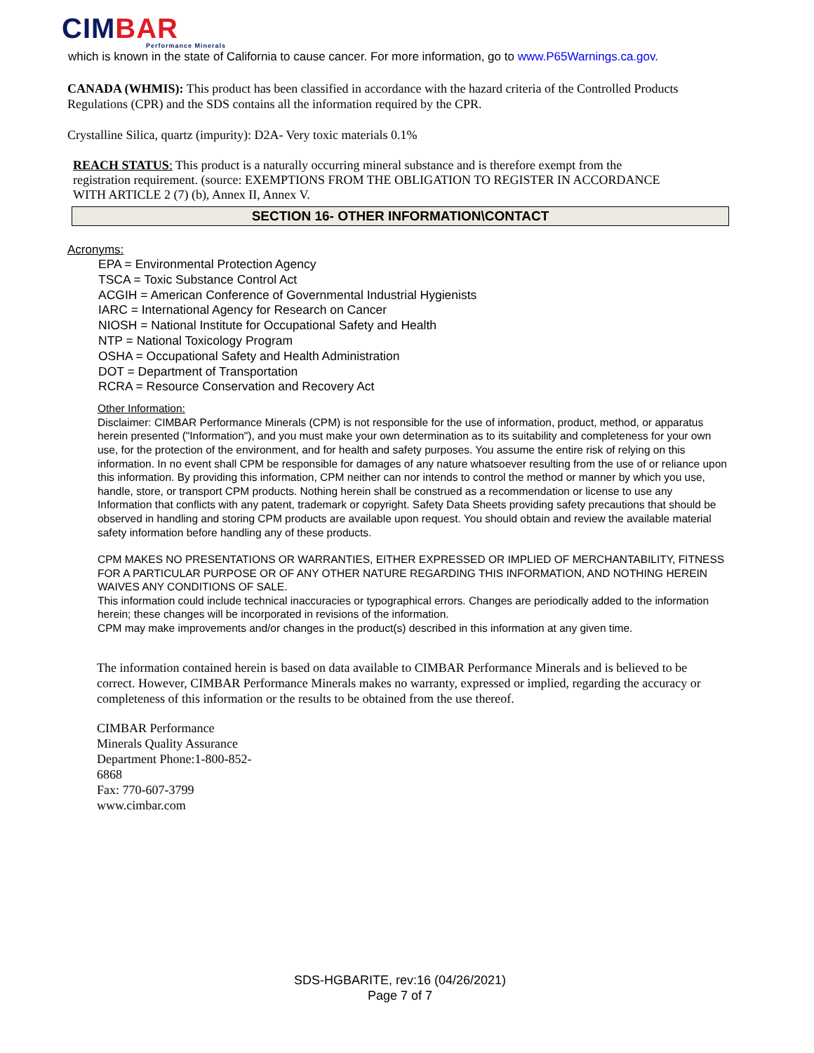CIMBAR
Performance Minerals
which is known in the state of California to cause cancer. For more information, go to www.P65Warnings.ca.gov.
CANADA (WHMIS): This product has been classified in accordance with the hazard criteria of the Controlled Products Regulations (CPR) and the SDS contains all the information required by the CPR.
Crystalline Silica, quartz (impurity): D2A- Very toxic materials 0.1%
REACH STATUS: This product is a naturally occurring mineral substance and is therefore exempt from the registration requirement. (source: EXEMPTIONS FROM THE OBLIGATION TO REGISTER IN ACCORDANCE WITH ARTICLE 2 (7) (b), Annex II, Annex V.
SECTION 16- OTHER INFORMATION\CONTACT
Acronyms:
EPA = Environmental Protection Agency
TSCA = Toxic Substance Control Act
ACGIH = American Conference of Governmental Industrial Hygienists
IARC = International Agency for Research on Cancer
NIOSH = National Institute for Occupational Safety and Health
NTP = National Toxicology Program
OSHA = Occupational Safety and Health Administration
DOT = Department of Transportation
RCRA = Resource Conservation and Recovery Act
Other Information:
Disclaimer: CIMBAR Performance Minerals (CPM) is not responsible for the use of information, product, method, or apparatus herein presented ("Information"), and you must make your own determination as to its suitability and completeness for your own use, for the protection of the environment, and for health and safety purposes. You assume the entire risk of relying on this information. In no event shall CPM be responsible for damages of any nature whatsoever resulting from the use of or reliance upon this information. By providing this information, CPM neither can nor intends to control the method or manner by which you use, handle, store, or transport CPM products. Nothing herein shall be construed as a recommendation or license to use any Information that conflicts with any patent, trademark or copyright. Safety Data Sheets providing safety precautions that should be observed in handling and storing CPM products are available upon request. You should obtain and review the available material safety information before handling any of these products.
CPM MAKES NO PRESENTATIONS OR WARRANTIES, EITHER EXPRESSED OR IMPLIED OF MERCHANTABILITY, FITNESS FOR A PARTICULAR PURPOSE OR OF ANY OTHER NATURE REGARDING THIS INFORMATION, AND NOTHING HEREIN WAIVES ANY CONDITIONS OF SALE.
This information could include technical inaccuracies or typographical errors. Changes are periodically added to the information herein; these changes will be incorporated in revisions of the information.
CPM may make improvements and/or changes in the product(s) described in this information at any given time.
The information contained herein is based on data available to CIMBAR Performance Minerals and is believed to be correct. However, CIMBAR Performance Minerals makes no warranty, expressed or implied, regarding the accuracy or completeness of this information or the results to be obtained from the use thereof.
CIMBAR Performance Minerals Quality Assurance Department Phone:1-800-852-6868
Fax: 770-607-3799
www.cimbar.com
SDS-HGBARITE, rev:16 (04/26/2021)
Page 7 of 7